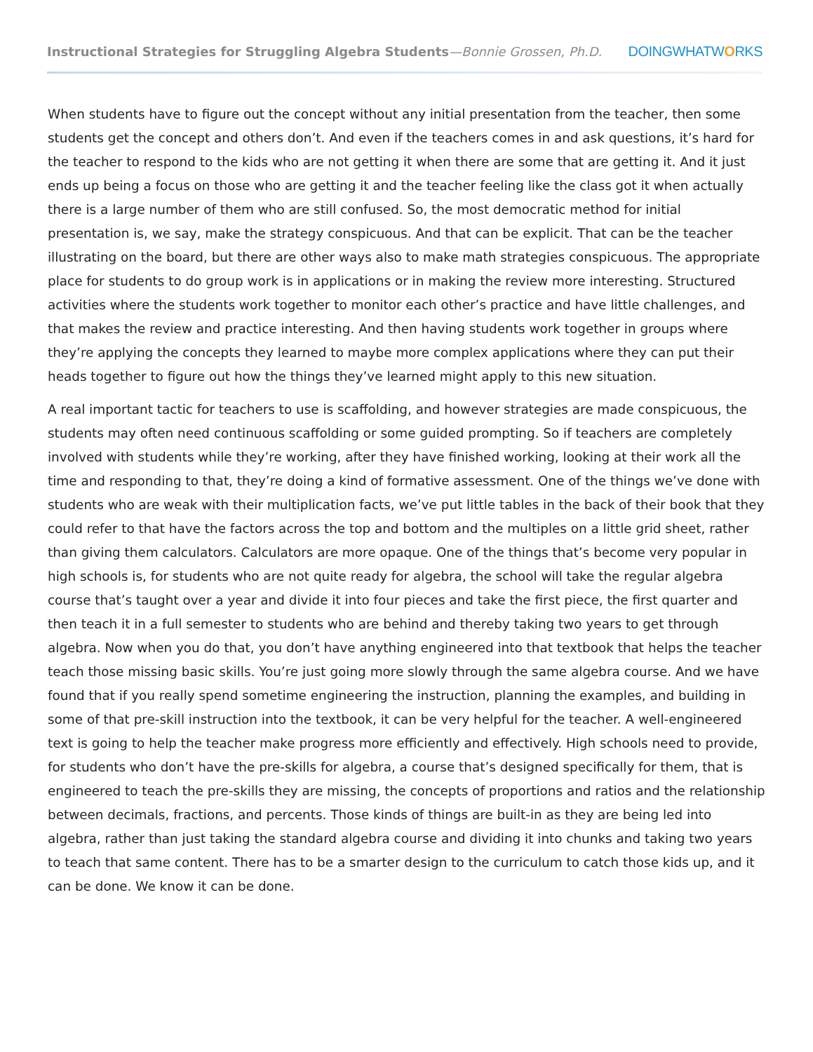Instructional Strategies for Struggling Algebra Students—Bonnie Grossen, Ph.D.
DOINGWHATWORKS
When students have to figure out the concept without any initial presentation from the teacher, then some students get the concept and others don’t. And even if the teachers comes in and ask questions, it’s hard for the teacher to respond to the kids who are not getting it when there are some that are getting it. And it just ends up being a focus on those who are getting it and the teacher feeling like the class got it when actually there is a large number of them who are still confused. So, the most democratic method for initial presentation is, we say, make the strategy conspicuous. And that can be explicit. That can be the teacher illustrating on the board, but there are other ways also to make math strategies conspicuous. The appropriate place for students to do group work is in applications or in making the review more interesting. Structured activities where the students work together to monitor each other’s practice and have little challenges, and that makes the review and practice interesting. And then having students work together in groups where they’re applying the concepts they learned to maybe more complex applications where they can put their heads together to figure out how the things they’ve learned might apply to this new situation.
A real important tactic for teachers to use is scaffolding, and however strategies are made conspicuous, the students may often need continuous scaffolding or some guided prompting. So if teachers are completely involved with students while they’re working, after they have finished working, looking at their work all the time and responding to that, they’re doing a kind of formative assessment. One of the things we’ve done with students who are weak with their multiplication facts, we’ve put little tables in the back of their book that they could refer to that have the factors across the top and bottom and the multiples on a little grid sheet, rather than giving them calculators. Calculators are more opaque. One of the things that’s become very popular in high schools is, for students who are not quite ready for algebra, the school will take the regular algebra course that’s taught over a year and divide it into four pieces and take the first piece, the first quarter and then teach it in a full semester to students who are behind and thereby taking two years to get through algebra. Now when you do that, you don’t have anything engineered into that textbook that helps the teacher teach those missing basic skills. You’re just going more slowly through the same algebra course. And we have found that if you really spend sometime engineering the instruction, planning the examples, and building in some of that pre-skill instruction into the textbook, it can be very helpful for the teacher. A well-engineered text is going to help the teacher make progress more efficiently and effectively. High schools need to provide, for students who don’t have the pre-skills for algebra, a course that’s designed specifically for them, that is engineered to teach the pre-skills they are missing, the concepts of proportions and ratios and the relationship between decimals, fractions, and percents. Those kinds of things are built-in as they are being led into algebra, rather than just taking the standard algebra course and dividing it into chunks and taking two years to teach that same content. There has to be a smarter design to the curriculum to catch those kids up, and it can be done. We know it can be done.